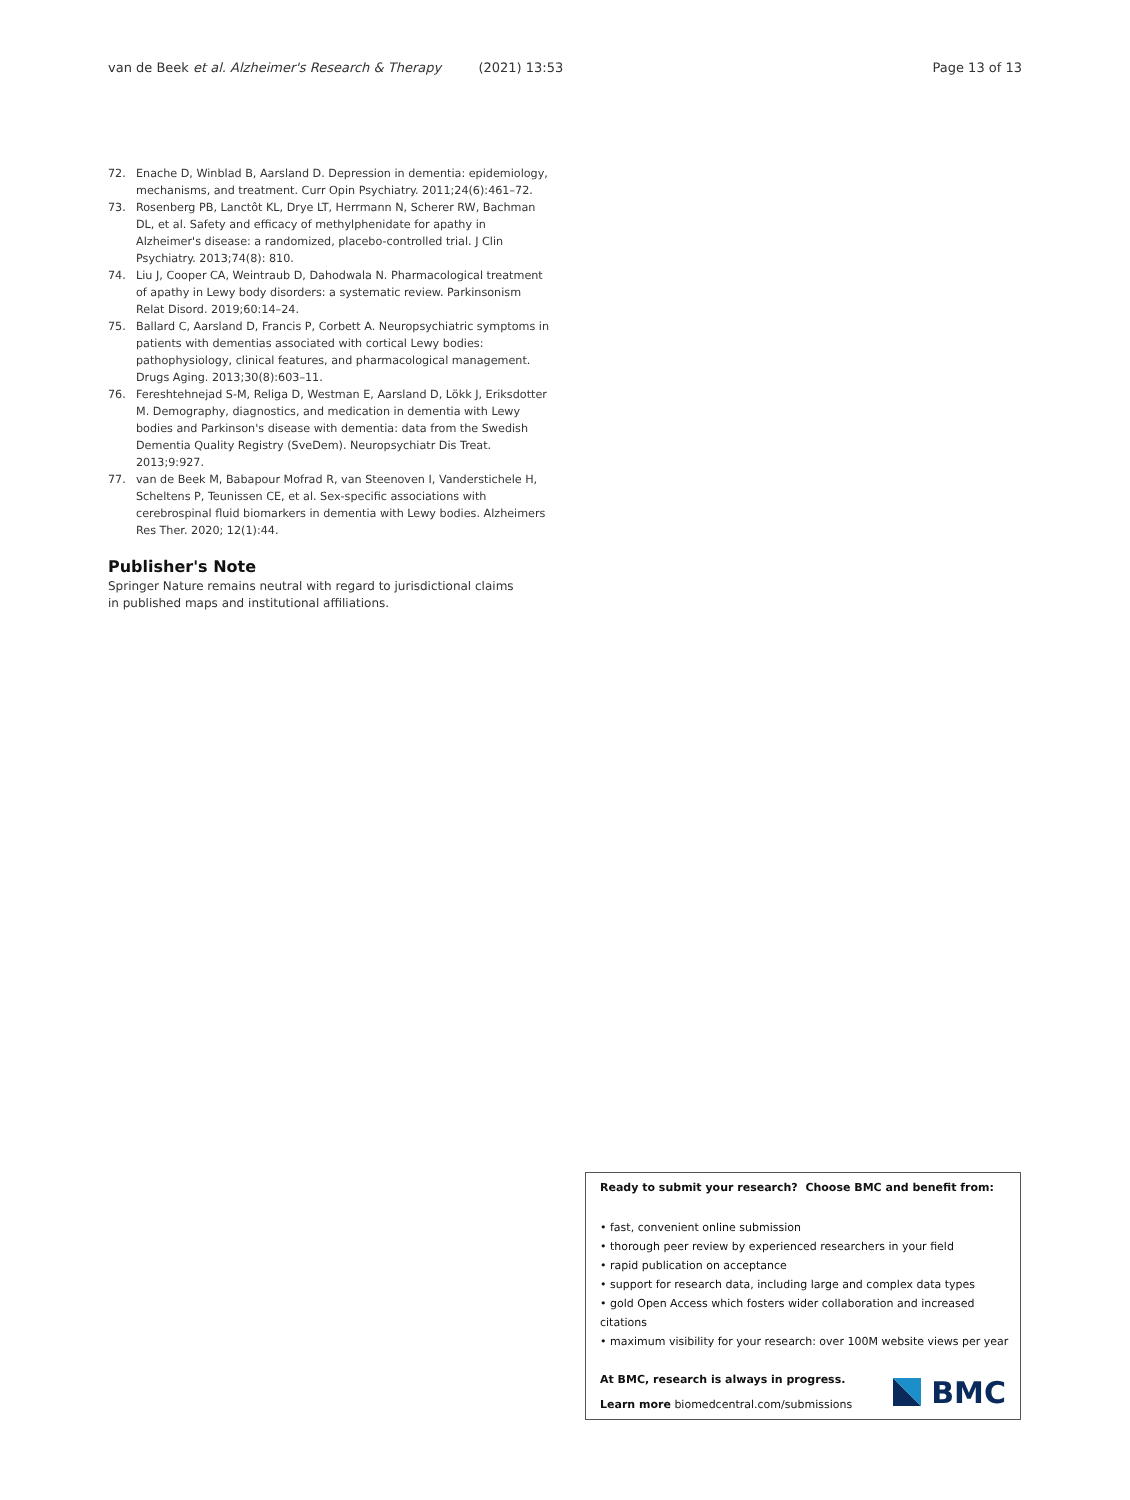van de Beek et al. Alzheimer's Research & Therapy (2021) 13:53 Page 13 of 13
72. Enache D, Winblad B, Aarsland D. Depression in dementia: epidemiology, mechanisms, and treatment. Curr Opin Psychiatry. 2011;24(6):461–72.
73. Rosenberg PB, Lanctôt KL, Drye LT, Herrmann N, Scherer RW, Bachman DL, et al. Safety and efficacy of methylphenidate for apathy in Alzheimer's disease: a randomized, placebo-controlled trial. J Clin Psychiatry. 2013;74(8): 810.
74. Liu J, Cooper CA, Weintraub D, Dahodwala N. Pharmacological treatment of apathy in Lewy body disorders: a systematic review. Parkinsonism Relat Disord. 2019;60:14–24.
75. Ballard C, Aarsland D, Francis P, Corbett A. Neuropsychiatric symptoms in patients with dementias associated with cortical Lewy bodies: pathophysiology, clinical features, and pharmacological management. Drugs Aging. 2013;30(8):603–11.
76. Fereshtehnejad S-M, Religa D, Westman E, Aarsland D, Lökk J, Eriksdotter M. Demography, diagnostics, and medication in dementia with Lewy bodies and Parkinson's disease with dementia: data from the Swedish Dementia Quality Registry (SveDem). Neuropsychiatr Dis Treat. 2013;9:927.
77. van de Beek M, Babapour Mofrad R, van Steenoven I, Vanderstichele H, Scheltens P, Teunissen CE, et al. Sex-specific associations with cerebrospinal fluid biomarkers in dementia with Lewy bodies. Alzheimers Res Ther. 2020; 12(1):44.
Publisher's Note
Springer Nature remains neutral with regard to jurisdictional claims in published maps and institutional affiliations.
Ready to submit your research? Choose BMC and benefit from:
• fast, convenient online submission
• thorough peer review by experienced researchers in your field
• rapid publication on acceptance
• support for research data, including large and complex data types
• gold Open Access which fosters wider collaboration and increased citations
• maximum visibility for your research: over 100M website views per year
At BMC, research is always in progress.
Learn more biomedcentral.com/submissions
BMC